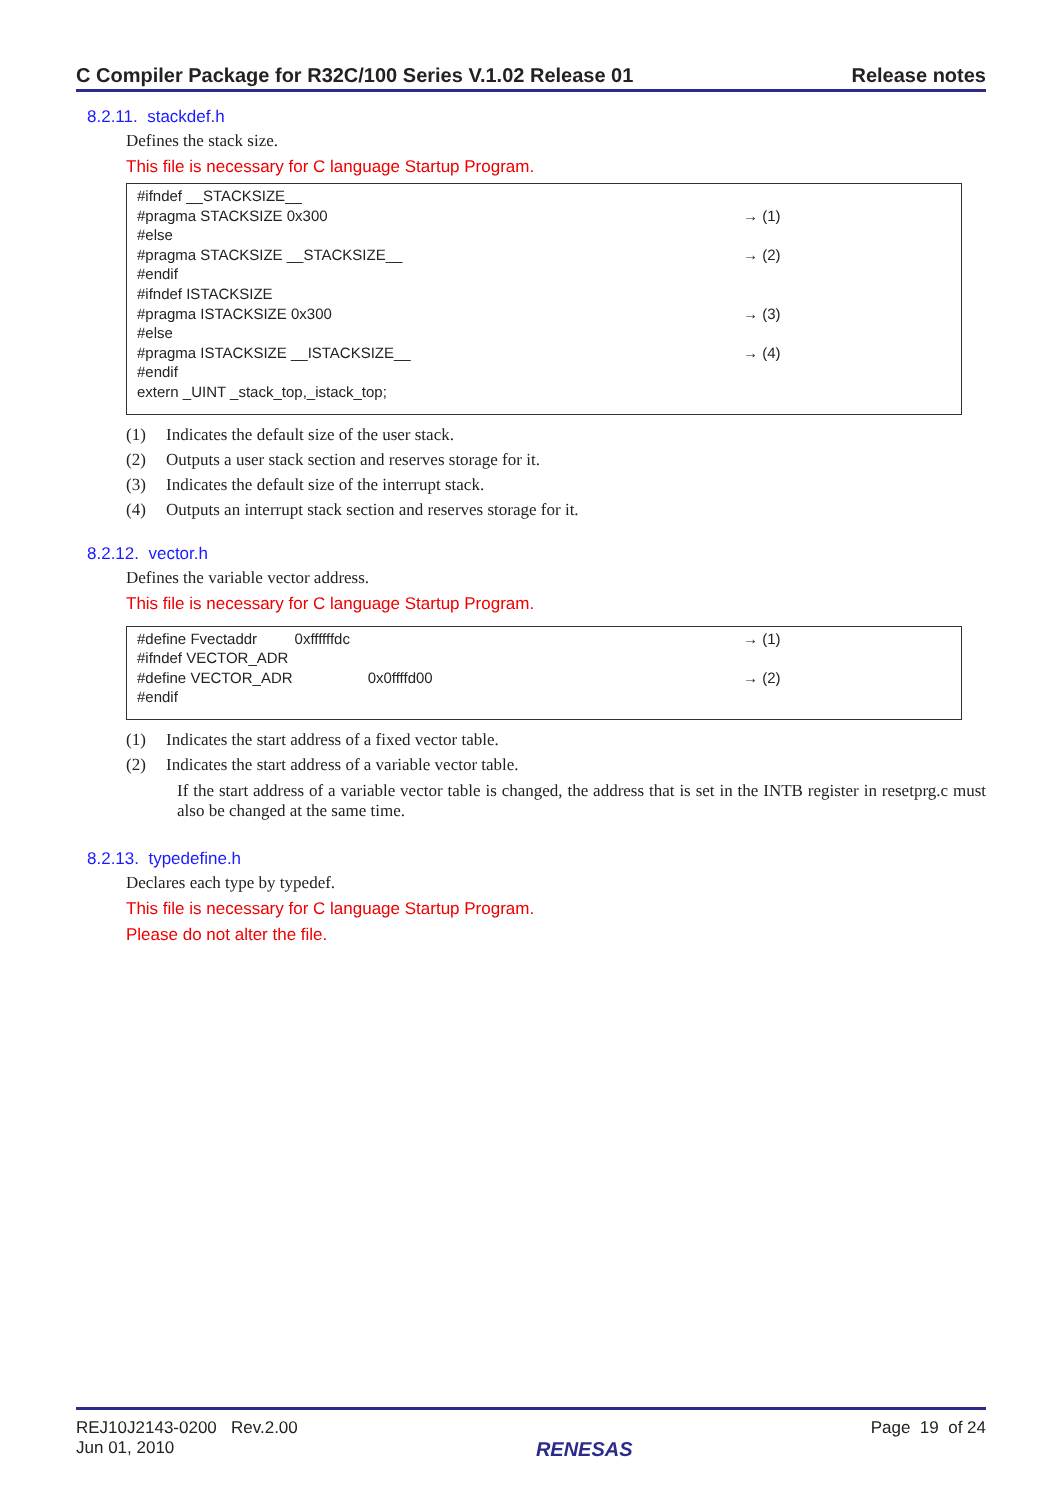C Compiler Package for R32C/100 Series V.1.02 Release 01 Release notes
8.2.11. stackdef.h
Defines the stack size.
This file is necessary for C language Startup Program.
#ifndef __STACKSIZE__
#pragma STACKSIZE 0x300 → (1)
#else
#pragma STACKSIZE __STACKSIZE__ → (2)
#endif
#ifndef ISTACKSIZE
#pragma ISTACKSIZE 0x300 → (3)
#else
#pragma ISTACKSIZE __ISTACKSIZE__ → (4)
#endif
extern _UINT _stack_top,_istack_top;
(1) Indicates the default size of the user stack.
(2) Outputs a user stack section and reserves storage for it.
(3) Indicates the default size of the interrupt stack.
(4) Outputs an interrupt stack section and reserves storage for it.
8.2.12. vector.h
Defines the variable vector address.
This file is necessary for C language Startup Program.
#define Fvectaddr 0xffffffdc → (1)
#ifndef VECTOR_ADR
#define VECTOR_ADR 0x0ffffd00 → (2)
#endif
(1) Indicates the start address of a fixed vector table.
(2) Indicates the start address of a variable vector table.
If the start address of a variable vector table is changed, the address that is set in the INTB register in resetprg.c must also be changed at the same time.
8.2.13. typedefine.h
Declares each type by typedef.
This file is necessary for C language Startup Program.
Please do not alter the file.
REJ10J2143-0200 Rev.2.00
Jun 01, 2010
RENESAS
Page 19 of 24